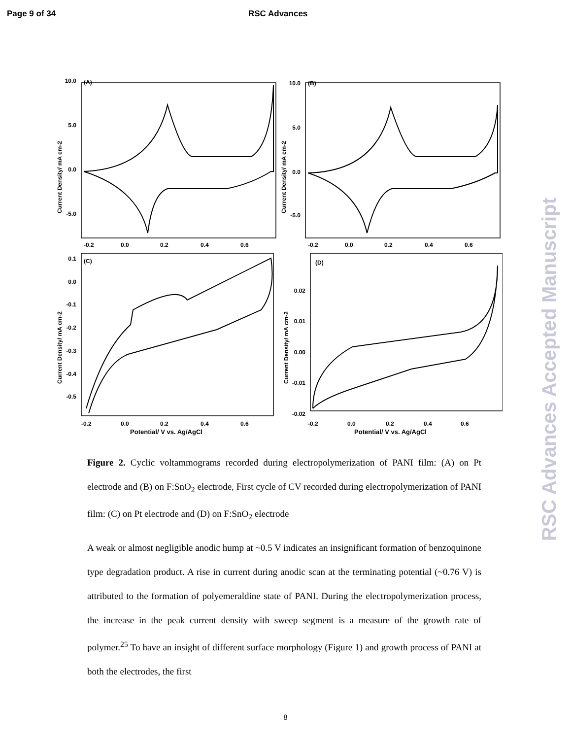Page 9 of 34 RSC Advances
10.0
(A)
5.0
0.0
-5.0
-0.2
0.0
0.2
0.4
0.6
Current Density/ mA cm-2
10.0
(B)
5.0
0.0
-5.0
-0.2
0.0
0.2
0.4
0.6
Current Density/ mA cm-2
0.1
(C)
0.0
-0.1
-0.2
-0.3
-0.4
-0.5
-0.2
0.0
0.2
0.4
0.6
Current Density/ mA cm-2
(D)
0.02
0.01
0.00
-0.01
-0.02
-0.2
0.0
0.2
0.4
0.6
Current Density/ mA cm-2
Potential/ V vs. Ag/AgCl
Potential/ V vs. Ag/AgCl Potential/ V vs. Ag/AgCl
Figure 2. Cyclic voltammograms recorded during electropolymerization of PANI film: (A) on Pt electrode and (B) on F:SnO<sub>2</sub> electrode, First cycle of CV recorded during electropolymerization of PANI film: (C) on Pt electrode and (D) on F:SnO<sub>2</sub> electrode
A weak or almost negligible anodic hump at ~0.5 V indicates an insignificant formation of benzoquinone type degradation product. A rise in current during anodic scan at the terminating potential (~0.76 V) is attributed to the formation of polyemeraldine state of PANI. During the electropolymerization process, the increase in the peak current density with sweep segment is a measure of the growth rate of polymer.<sup>25</sup> To have an insight of different surface morphology (Figure 1) and growth process of PANI at both the electrodes, the first
8
RSC Advances Accepted Manuscript